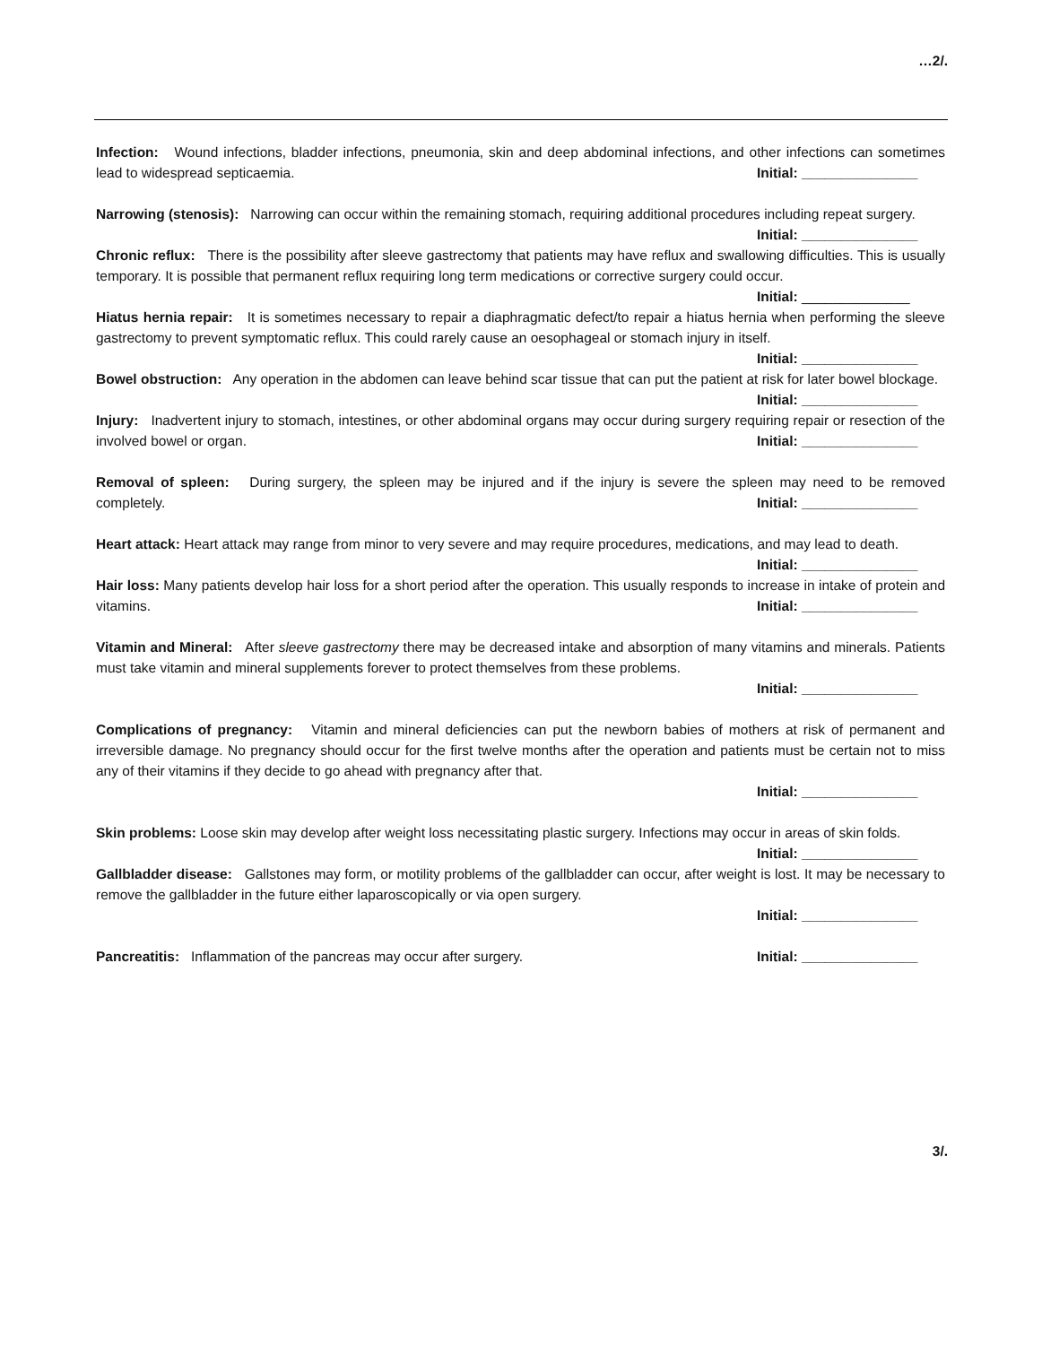…2/.
Infection: Wound infections, bladder infections, pneumonia, skin and deep abdominal infections, and other infections can sometimes lead to widespread septicaemia. Initial: _______________
Narrowing (stenosis): Narrowing can occur within the remaining stomach, requiring additional procedures including repeat surgery. Initial: _______________
Chronic reflux: There is the possibility after sleeve gastrectomy that patients may have reflux and swallowing difficulties. This is usually temporary. It is possible that permanent reflux requiring long term medications or corrective surgery could occur. Initial: ______________
Hiatus hernia repair: It is sometimes necessary to repair a diaphragmatic defect/to repair a hiatus hernia when performing the sleeve gastrectomy to prevent symptomatic reflux. This could rarely cause an oesophageal or stomach injury in itself. Initial: _______________
Bowel obstruction: Any operation in the abdomen can leave behind scar tissue that can put the patient at risk for later bowel blockage. Initial: _______________
Injury: Inadvertent injury to stomach, intestines, or other abdominal organs may occur during surgery requiring repair or resection of the involved bowel or organ. Initial: _______________
Removal of spleen: During surgery, the spleen may be injured and if the injury is severe the spleen may need to be removed completely. Initial: _______________
Heart attack: Heart attack may range from minor to very severe and may require procedures, medications, and may lead to death. Initial: _______________
Hair loss: Many patients develop hair loss for a short period after the operation. This usually responds to increase in intake of protein and vitamins. Initial: _______________
Vitamin and Mineral: After sleeve gastrectomy there may be decreased intake and absorption of many vitamins and minerals. Patients must take vitamin and mineral supplements forever to protect themselves from these problems.
Initial: _______________
Complications of pregnancy: Vitamin and mineral deficiencies can put the newborn babies of mothers at risk of permanent and irreversible damage. No pregnancy should occur for the first twelve months after the operation and patients must be certain not to miss any of their vitamins if they decide to go ahead with pregnancy after that.
Initial: _______________
Skin problems: Loose skin may develop after weight loss necessitating plastic surgery. Infections may occur in areas of skin folds. Initial: _______________
Gallbladder disease: Gallstones may form, or motility problems of the gallbladder can occur, after weight is lost. It may be necessary to remove the gallbladder in the future either laparoscopically or via open surgery.
Initial: _______________
Pancreatitis: Inflammation of the pancreas may occur after surgery. Initial: _______________
3/.